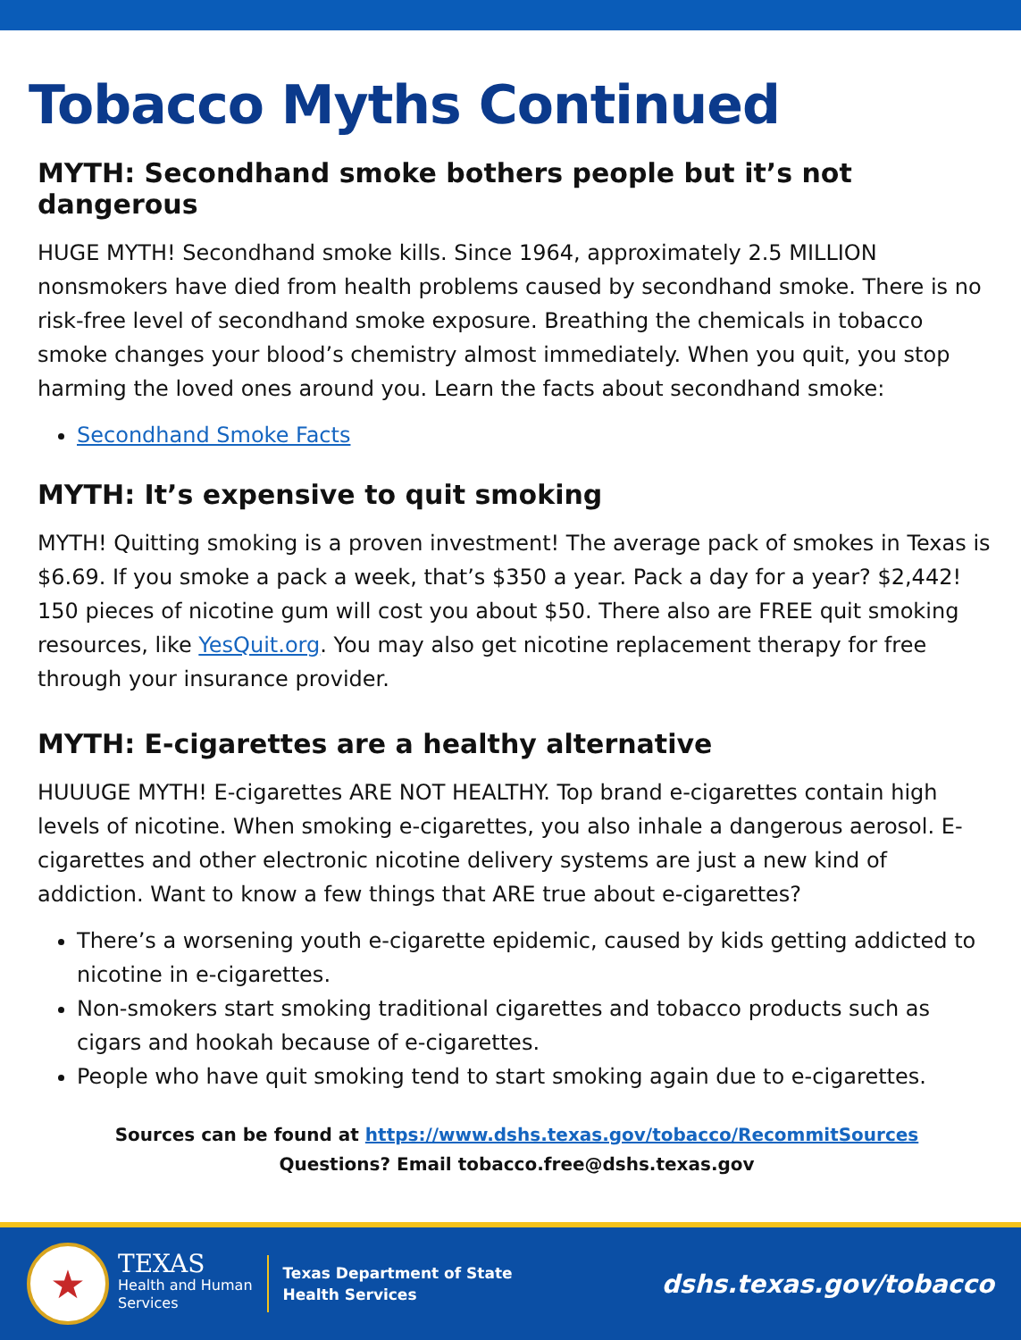Tobacco Myths Continued
MYTH: Secondhand smoke bothers people but it’s not dangerous
HUGE MYTH! Secondhand smoke kills. Since 1964, approximately 2.5 MILLION nonsmokers have died from health problems caused by secondhand smoke. There is no risk-free level of secondhand smoke exposure. Breathing the chemicals in tobacco smoke changes your blood’s chemistry almost immediately. When you quit, you stop harming the loved ones around you. Learn the facts about secondhand smoke:
Secondhand Smoke Facts
MYTH: It’s expensive to quit smoking
MYTH! Quitting smoking is a proven investment! The average pack of smokes in Texas is $6.69. If you smoke a pack a week, that’s $350 a year. Pack a day for a year? $2,442! 150 pieces of nicotine gum will cost you about $50. There also are FREE quit smoking resources, like YesQuit.org. You may also get nicotine replacement therapy for free through your insurance provider.
MYTH: E-cigarettes are a healthy alternative
HUUUGE MYTH! E-cigarettes ARE NOT HEALTHY. Top brand e-cigarettes contain high levels of nicotine. When smoking e-cigarettes, you also inhale a dangerous aerosol. E-cigarettes and other electronic nicotine delivery systems are just a new kind of addiction. Want to know a few things that ARE true about e-cigarettes?
There’s a worsening youth e-cigarette epidemic, caused by kids getting addicted to nicotine in e-cigarettes.
Non-smokers start smoking traditional cigarettes and tobacco products such as cigars and hookah because of e-cigarettes.
People who have quit smoking tend to start smoking again due to e-cigarettes.
Sources can be found at https://www.dshs.texas.gov/tobacco/RecommitSources
Questions? Email tobacco.free@dshs.texas.gov
★
TEXAS
Health and Human
Services
Texas Department of State
Health Services
dshs.texas.gov/tobacco